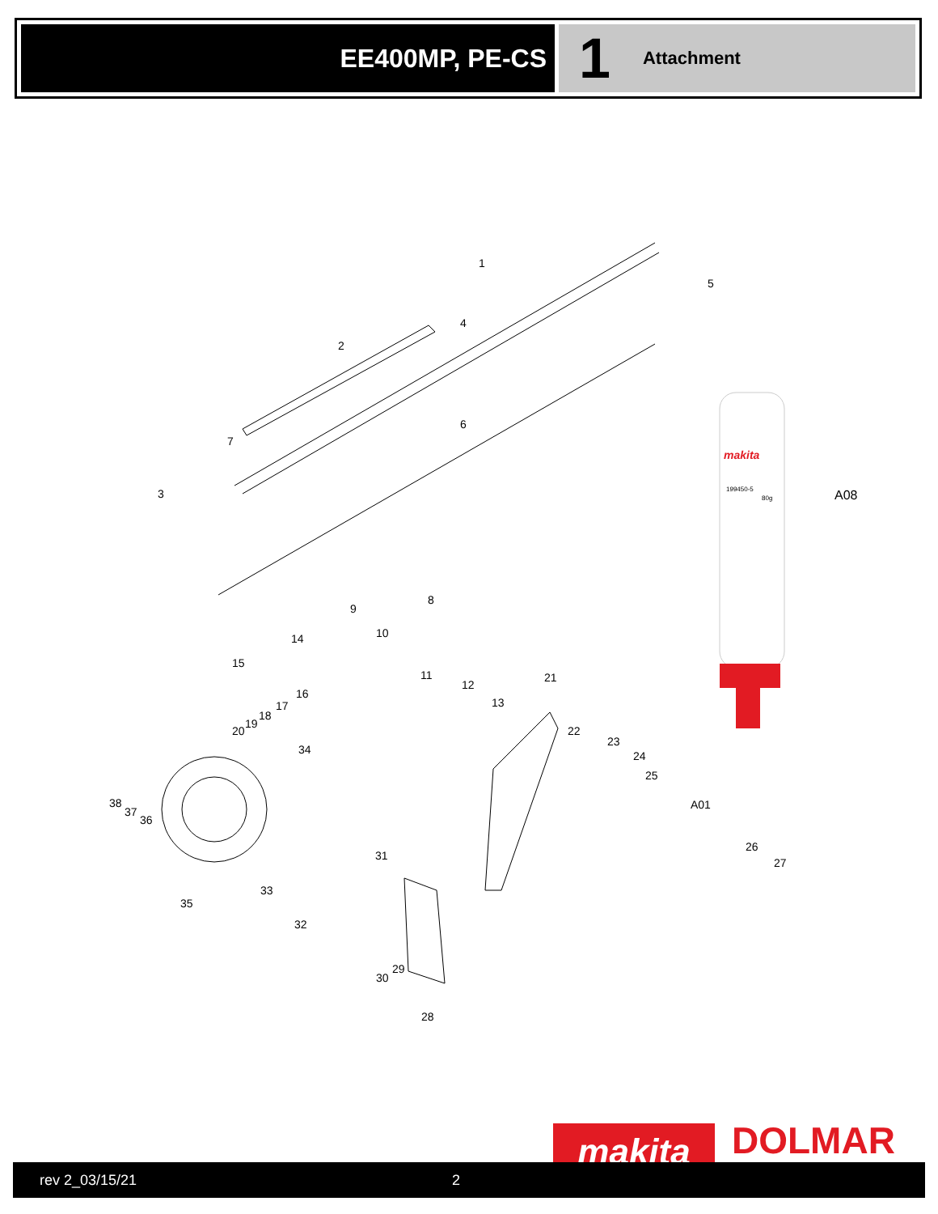EE400MP, PE-CS
1 Attachment
1
2
3
4
5
6
7
8
9
10
11
12
13
14
15
16
17
18
19
20
21
22
23
24
25
26
27
28
29
30
31
32
33
34
35
36
37
38
A01
A08
makita
199450-5
80g
makita DOLMAR
rev 2_03/15/21 2